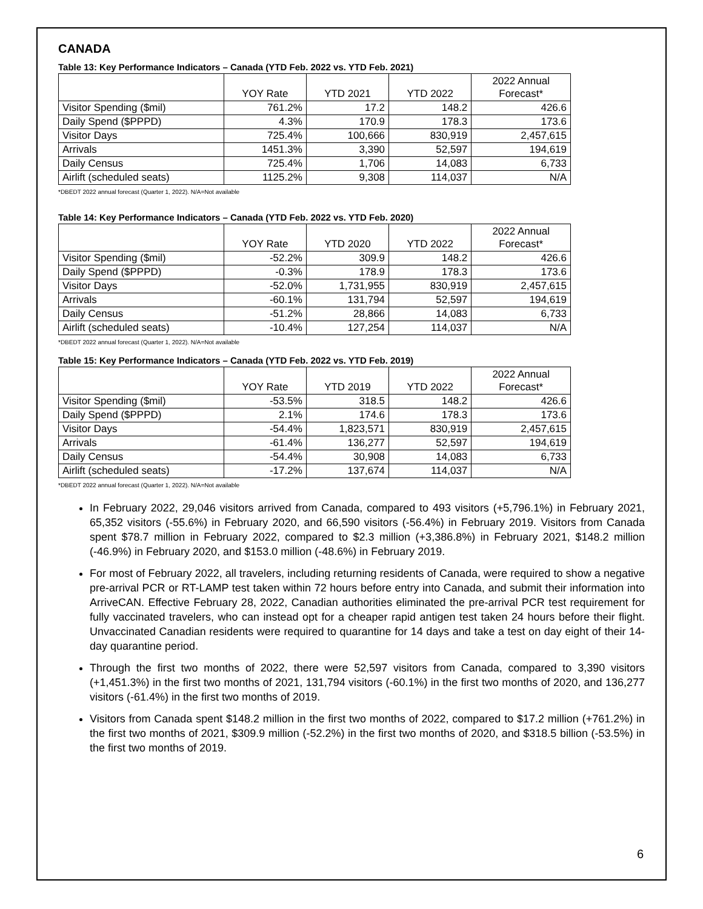CANADA
Table 13: Key Performance Indicators – Canada (YTD Feb. 2022 vs. YTD Feb. 2021)
| | YOY Rate | YTD 2021 | YTD 2022 | 2022 Annual Forecast* |
| --- | --- | --- | --- | --- |
| Visitor Spending ($mil) | 761.2% | 17.2 | 148.2 | 426.6 |
| Daily Spend ($PPPD) | 4.3% | 170.9 | 178.3 | 173.6 |
| Visitor Days | 725.4% | 100,666 | 830,919 | 2,457,615 |
| Arrivals | 1451.3% | 3,390 | 52,597 | 194,619 |
| Daily Census | 725.4% | 1,706 | 14,083 | 6,733 |
| Airlift (scheduled seats) | 1125.2% | 9,308 | 114,037 | N/A |
*DBEDT 2022 annual forecast (Quarter 1, 2022). N/A=Not available
Table 14: Key Performance Indicators – Canada (YTD Feb. 2022 vs. YTD Feb. 2020)
| | YOY Rate | YTD 2020 | YTD 2022 | 2022 Annual Forecast* |
| --- | --- | --- | --- | --- |
| Visitor Spending ($mil) | -52.2% | 309.9 | 148.2 | 426.6 |
| Daily Spend ($PPPD) | -0.3% | 178.9 | 178.3 | 173.6 |
| Visitor Days | -52.0% | 1,731,955 | 830,919 | 2,457,615 |
| Arrivals | -60.1% | 131,794 | 52,597 | 194,619 |
| Daily Census | -51.2% | 28,866 | 14,083 | 6,733 |
| Airlift (scheduled seats) | -10.4% | 127,254 | 114,037 | N/A |
*DBEDT 2022 annual forecast (Quarter 1, 2022). N/A=Not available
Table 15: Key Performance Indicators – Canada (YTD Feb. 2022 vs. YTD Feb. 2019)
| | YOY Rate | YTD 2019 | YTD 2022 | 2022 Annual Forecast* |
| --- | --- | --- | --- | --- |
| Visitor Spending ($mil) | -53.5% | 318.5 | 148.2 | 426.6 |
| Daily Spend ($PPPD) | 2.1% | 174.6 | 178.3 | 173.6 |
| Visitor Days | -54.4% | 1,823,571 | 830,919 | 2,457,615 |
| Arrivals | -61.4% | 136,277 | 52,597 | 194,619 |
| Daily Census | -54.4% | 30,908 | 14,083 | 6,733 |
| Airlift (scheduled seats) | -17.2% | 137,674 | 114,037 | N/A |
*DBEDT 2022 annual forecast (Quarter 1, 2022). N/A=Not available
In February 2022, 29,046 visitors arrived from Canada, compared to 493 visitors (+5,796.1%) in February 2021, 65,352 visitors (-55.6%) in February 2020, and 66,590 visitors (-56.4%) in February 2019. Visitors from Canada spent $78.7 million in February 2022, compared to $2.3 million (+3,386.8%) in February 2021, $148.2 million (-46.9%) in February 2020, and $153.0 million (-48.6%) in February 2019.
For most of February 2022, all travelers, including returning residents of Canada, were required to show a negative pre-arrival PCR or RT-LAMP test taken within 72 hours before entry into Canada, and submit their information into ArriveCAN. Effective February 28, 2022, Canadian authorities eliminated the pre-arrival PCR test requirement for fully vaccinated travelers, who can instead opt for a cheaper rapid antigen test taken 24 hours before their flight. Unvaccinated Canadian residents were required to quarantine for 14 days and take a test on day eight of their 14-day quarantine period.
Through the first two months of 2022, there were 52,597 visitors from Canada, compared to 3,390 visitors (+1,451.3%) in the first two months of 2021, 131,794 visitors (-60.1%) in the first two months of 2020, and 136,277 visitors (-61.4%) in the first two months of 2019.
Visitors from Canada spent $148.2 million in the first two months of 2022, compared to $17.2 million (+761.2%) in the first two months of 2021, $309.9 million (-52.2%) in the first two months of 2020, and $318.5 billion (-53.5%) in the first two months of 2019.
6